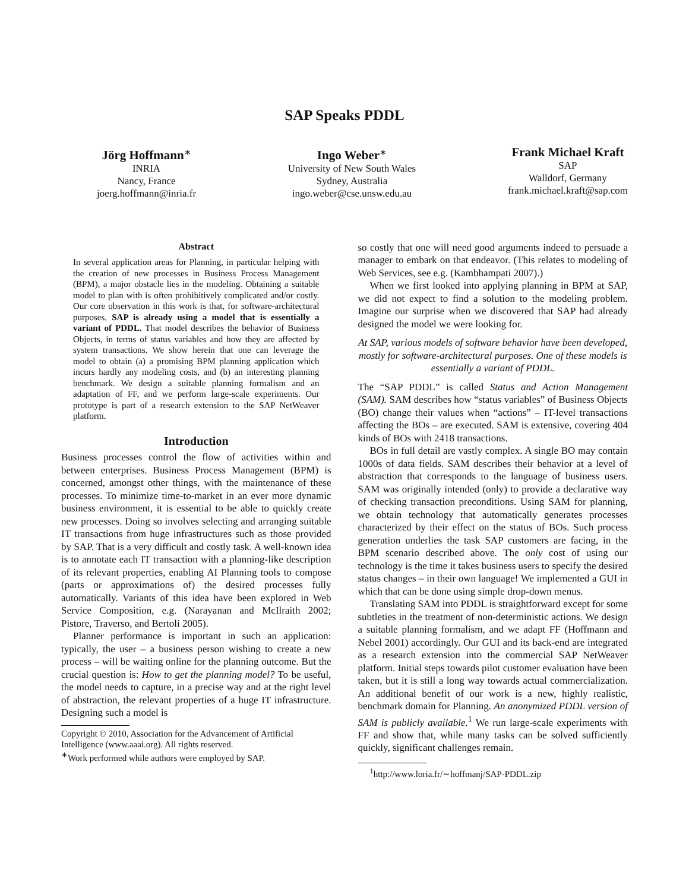SAP Speaks PDDL
Jörg Hoffmann<sup>∗</sup>
INRIA
Nancy, France
joerg.hoffmann@inria.fr
Ingo Weber<sup>∗</sup>
University of New South Wales
Sydney, Australia
ingo.weber@cse.unsw.edu.au
Frank Michael Kraft
SAP
Walldorf, Germany
frank.michael.kraft@sap.com
Abstract
In several application areas for Planning, in particular helping with the creation of new processes in Business Process Management (BPM), a major obstacle lies in the modeling. Obtaining a suitable model to plan with is often prohibitively complicated and/or costly. Our core observation in this work is that, for software-architectural purposes, SAP is already using a model that is essentially a variant of PDDL. That model describes the behavior of Business Objects, in terms of status variables and how they are affected by system transactions. We show herein that one can leverage the model to obtain (a) a promising BPM planning application which incurs hardly any modeling costs, and (b) an interesting planning benchmark. We design a suitable planning formalism and an adaptation of FF, and we perform large-scale experiments. Our prototype is part of a research extension to the SAP NetWeaver platform.
Introduction
Business processes control the flow of activities within and between enterprises. Business Process Management (BPM) is concerned, amongst other things, with the maintenance of these processes. To minimize time-to-market in an ever more dynamic business environment, it is essential to be able to quickly create new processes. Doing so involves selecting and arranging suitable IT transactions from huge infrastructures such as those provided by SAP. That is a very difficult and costly task. A well-known idea is to annotate each IT transaction with a planning-like description of its relevant properties, enabling AI Planning tools to compose (parts or approximations of) the desired processes fully automatically. Variants of this idea have been explored in Web Service Composition, e.g. (Narayanan and McIlraith 2002; Pistore, Traverso, and Bertoli 2005).
Planner performance is important in such an application: typically, the user – a business person wishing to create a new process – will be waiting online for the planning outcome. But the crucial question is: How to get the planning model? To be useful, the model needs to capture, in a precise way and at the right level of abstraction, the relevant properties of a huge IT infrastructure. Designing such a model is
Copyright © 2010, Association for the Advancement of Artificial
Intelligence (www.aaai.org). All rights reserved.
<sup>∗</sup>Work performed while authors were employed by SAP.
so costly that one will need good arguments indeed to persuade a manager to embark on that endeavor. (This relates to modeling of Web Services, see e.g. (Kambhampati 2007).)
When we first looked into applying planning in BPM at SAP, we did not expect to find a solution to the modeling problem. Imagine our surprise when we discovered that SAP had already designed the model we were looking for.
At SAP, various models of software behavior have been developed, mostly for software-architectural purposes. One of these models is essentially a variant of PDDL.
The “SAP PDDL” is called Status and Action Management (SAM). SAM describes how “status variables” of Business Objects (BO) change their values when “actions” – IT-level transactions affecting the BOs – are executed. SAM is extensive, covering 404 kinds of BOs with 2418 transactions.
BOs in full detail are vastly complex. A single BO may contain 1000s of data fields. SAM describes their behavior at a level of abstraction that corresponds to the language of business users. SAM was originally intended (only) to provide a declarative way of checking transaction preconditions. Using SAM for planning, we obtain technology that automatically generates processes characterized by their effect on the status of BOs. Such process generation underlies the task SAP customers are facing, in the BPM scenario described above. The only cost of using our technology is the time it takes business users to specify the desired status changes – in their own language! We implemented a GUI in which that can be done using simple drop-down menus.
Translating SAM into PDDL is straightforward except for some subtleties in the treatment of non-deterministic actions. We design a suitable planning formalism, and we adapt FF (Hoffmann and Nebel 2001) accordingly. Our GUI and its back-end are integrated as a research extension into the commercial SAP NetWeaver platform. Initial steps towards pilot customer evaluation have been taken, but it is still a long way towards actual commercialization. An additional benefit of our work is a new, highly realistic, benchmark domain for Planning. An anonymized PDDL version of SAM is publicly available.<sup>1</sup> We run large-scale experiments with FF and show that, while many tasks can be solved sufficiently quickly, significant challenges remain.
<sup>1</sup> http://www.loria.fr/∼hoffmanj/SAP-PDDL.zip